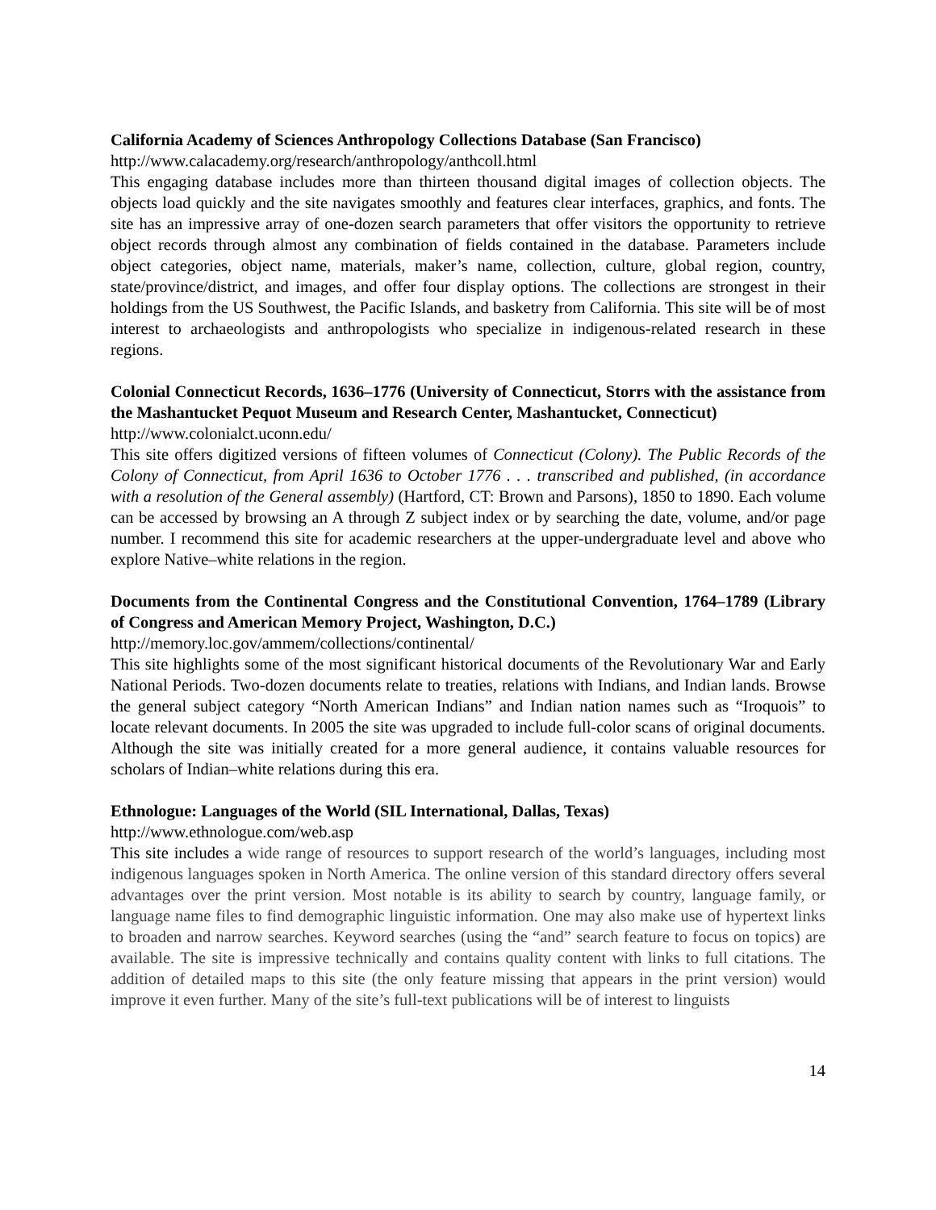California Academy of Sciences Anthropology Collections Database (San Francisco)
http://www.calacademy.org/research/anthropology/anthcoll.html
This engaging database includes more than thirteen thousand digital images of collection objects. The objects load quickly and the site navigates smoothly and features clear interfaces, graphics, and fonts. The site has an impressive array of one-dozen search parameters that offer visitors the opportunity to retrieve object records through almost any combination of fields contained in the database. Parameters include object categories, object name, materials, maker’s name, collection, culture, global region, country, state/province/district, and images, and offer four display options. The collections are strongest in their holdings from the US Southwest, the Pacific Islands, and basketry from California. This site will be of most interest to archaeologists and anthropologists who specialize in indigenous-related research in these regions.
Colonial Connecticut Records, 1636–1776 (University of Connecticut, Storrs with the assistance from the Mashantucket Pequot Museum and Research Center, Mashantucket, Connecticut)
http://www.colonialct.uconn.edu/
This site offers digitized versions of fifteen volumes of Connecticut (Colony). The Public Records of the Colony of Connecticut, from April 1636 to October 1776 . . . transcribed and published, (in accordance with a resolution of the General assembly) (Hartford, CT: Brown and Parsons), 1850 to 1890. Each volume can be accessed by browsing an A through Z subject index or by searching the date, volume, and/or page number. I recommend this site for academic researchers at the upper-undergraduate level and above who explore Native–white relations in the region.
Documents from the Continental Congress and the Constitutional Convention, 1764–1789 (Library of Congress and American Memory Project, Washington, D.C.)
http://memory.loc.gov/ammem/collections/continental/
This site highlights some of the most significant historical documents of the Revolutionary War and Early National Periods. Two-dozen documents relate to treaties, relations with Indians, and Indian lands. Browse the general subject category “North American Indians” and Indian nation names such as “Iroquois” to locate relevant documents. In 2005 the site was upgraded to include full-color scans of original documents. Although the site was initially created for a more general audience, it contains valuable resources for scholars of Indian–white relations during this era.
Ethnologue: Languages of the World (SIL International, Dallas, Texas)
http://www.ethnologue.com/web.asp
This site includes a wide range of resources to support research of the world’s languages, including most indigenous languages spoken in North America. The online version of this standard directory offers several advantages over the print version. Most notable is its ability to search by country, language family, or language name files to find demographic linguistic information. One may also make use of hypertext links to broaden and narrow searches. Keyword searches (using the “and” search feature to focus on topics) are available. The site is impressive technically and contains quality content with links to full citations. The addition of detailed maps to this site (the only feature missing that appears in the print version) would improve it even further. Many of the site’s full-text publications will be of interest to linguists
14